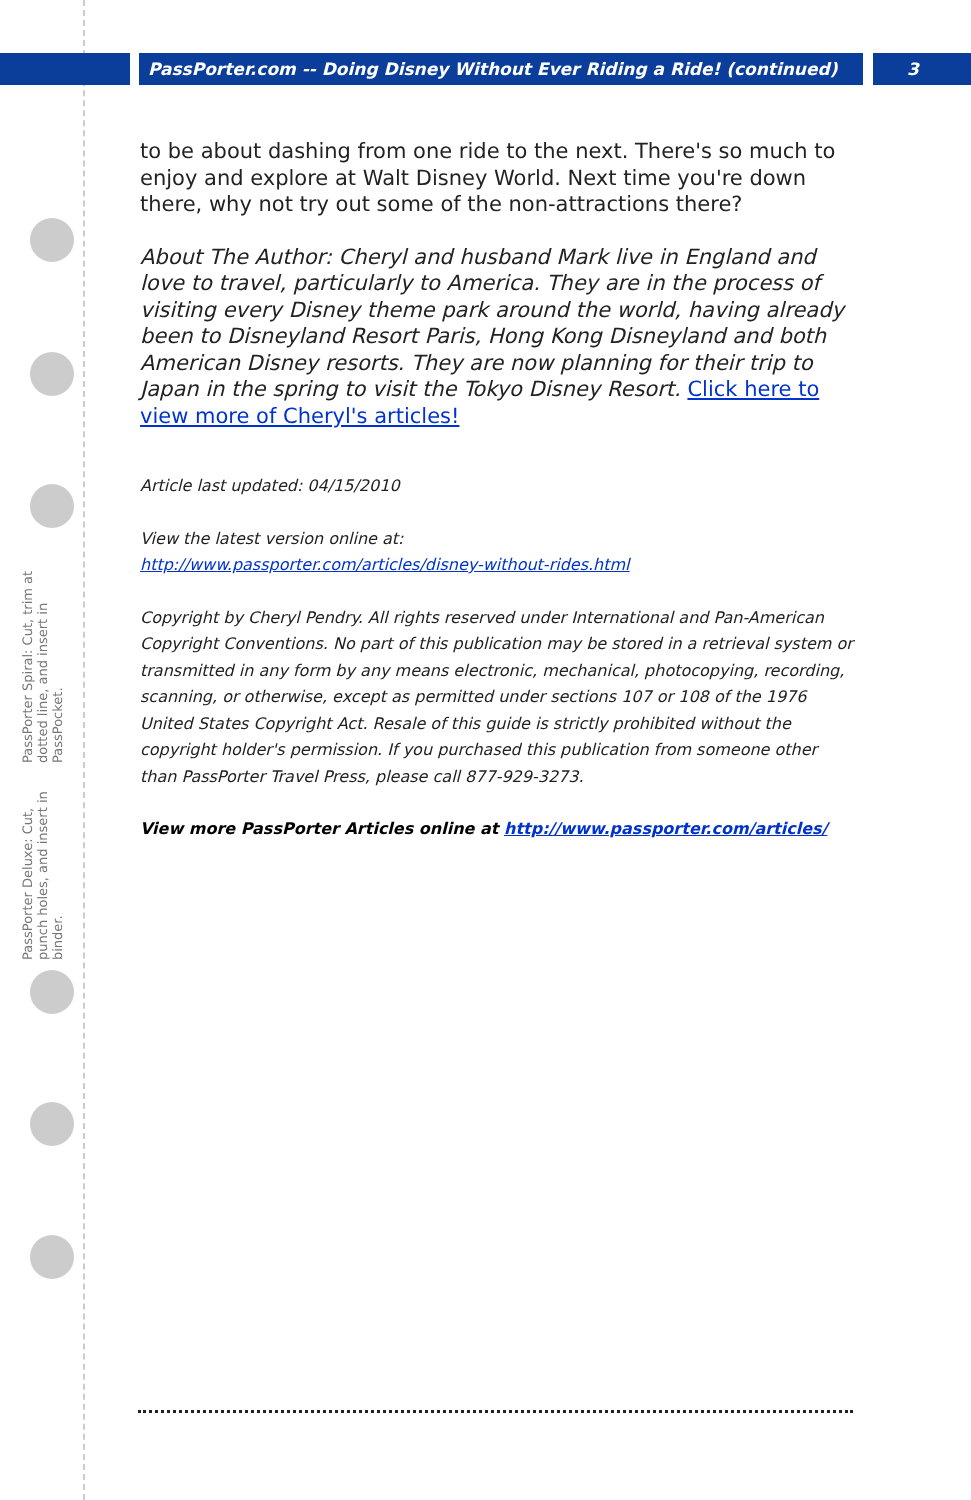PassPorter Deluxe: Cut, punch holes, and insert in binder. PassPorter Spiral: Cut, trim at dotted line, and insert in PassPocket.
PassPorter.com -- Doing Disney Without Ever Riding a Ride! (continued) 3
to be about dashing from one ride to the next. There's so much to enjoy and explore at Walt Disney World. Next time you're down there, why not try out some of the non-attractions there?
About The Author: Cheryl and husband Mark live in England and love to travel, particularly to America. They are in the process of visiting every Disney theme park around the world, having already been to Disneyland Resort Paris, Hong Kong Disneyland and both American Disney resorts. They are now planning for their trip to Japan in the spring to visit the Tokyo Disney Resort. Click here to view more of Cheryl's articles!
Article last updated: 04/15/2010
View the latest version online at:
http://www.passporter.com/articles/disney-without-rides.html
Copyright by Cheryl Pendry. All rights reserved under International and Pan-American Copyright Conventions. No part of this publication may be stored in a retrieval system or transmitted in any form by any means electronic, mechanical, photocopying, recording, scanning, or otherwise, except as permitted under sections 107 or 108 of the 1976 United States Copyright Act. Resale of this guide is strictly prohibited without the copyright holder's permission. If you purchased this publication from someone other than PassPorter Travel Press, please call 877-929-3273.
View more PassPorter Articles online at http://www.passporter.com/articles/